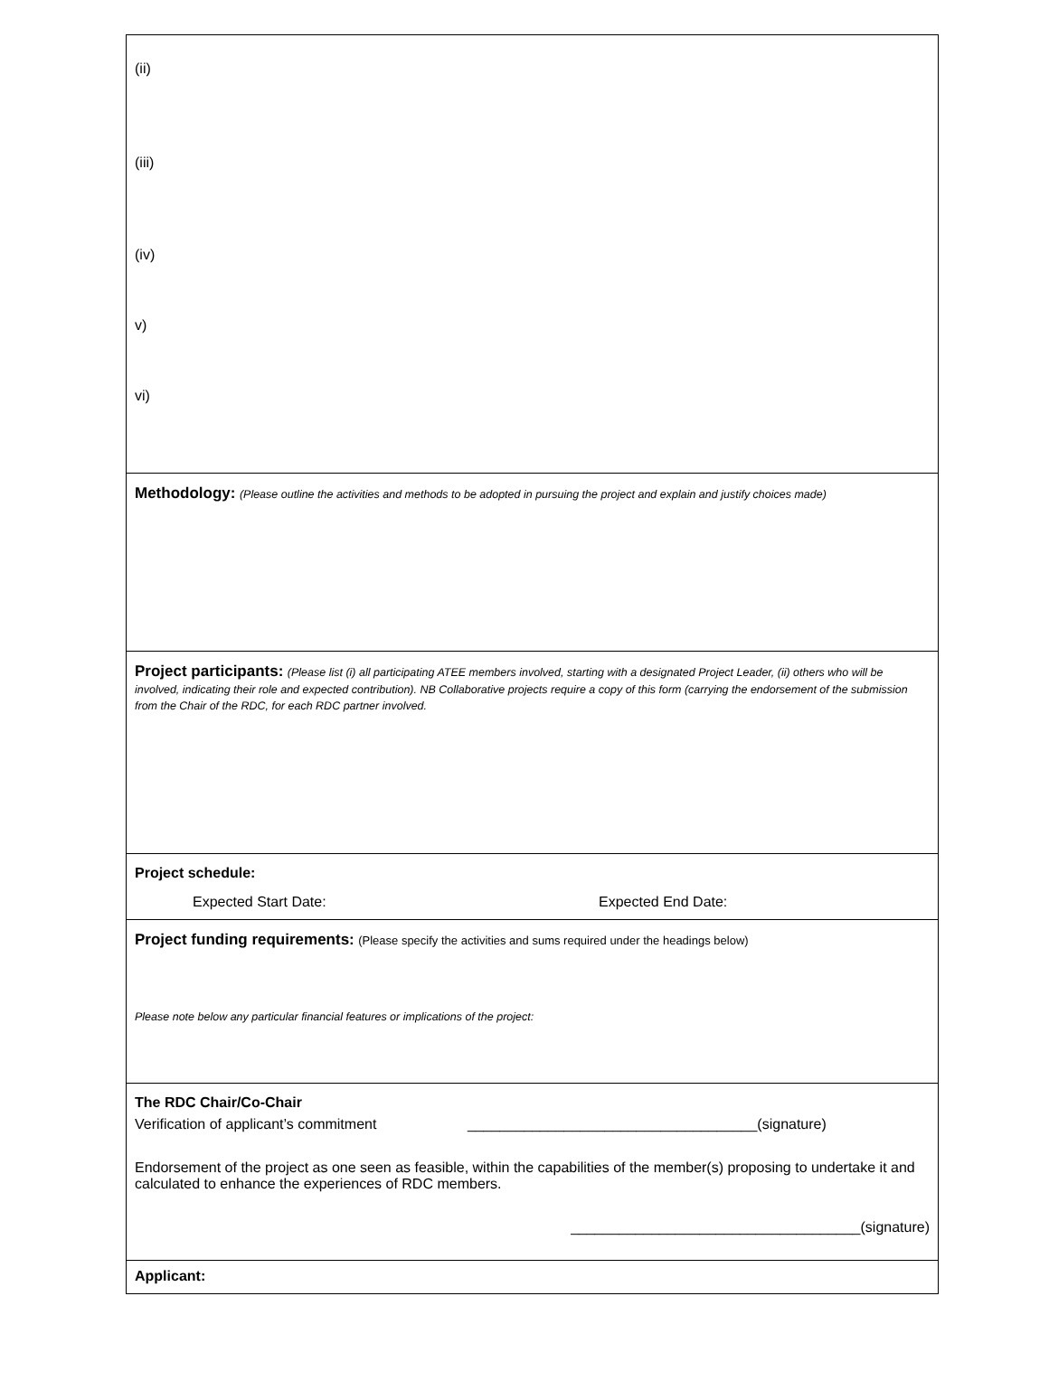(ii)
(iii)
(iv)
v)
vi)
Methodology: (Please outline the activities and methods to be adopted in pursuing the project and explain and justify choices made)
Project participants: (Please list (i) all participating ATEE members involved, starting with a designated Project Leader, (ii) others who will be involved, indicating their role and expected contribution). NB Collaborative projects require a copy of this form (carrying the endorsement of the submission from the Chair of the RDC, for each RDC partner involved.
Project schedule:
Expected Start Date: Expected End Date:
Project funding requirements: (Please specify the activities and sums required under the headings below)
Please note below any particular financial features or implications of the project:
The RDC Chair/Co-Chair
Verification of applicant’s commitment ____________________________________(signature)
Endorsement of the project as one seen as feasible, within the capabilities of the member(s) proposing to undertake it and calculated to enhance the experiences of RDC members.
____________________________________(signature)
Applicant: